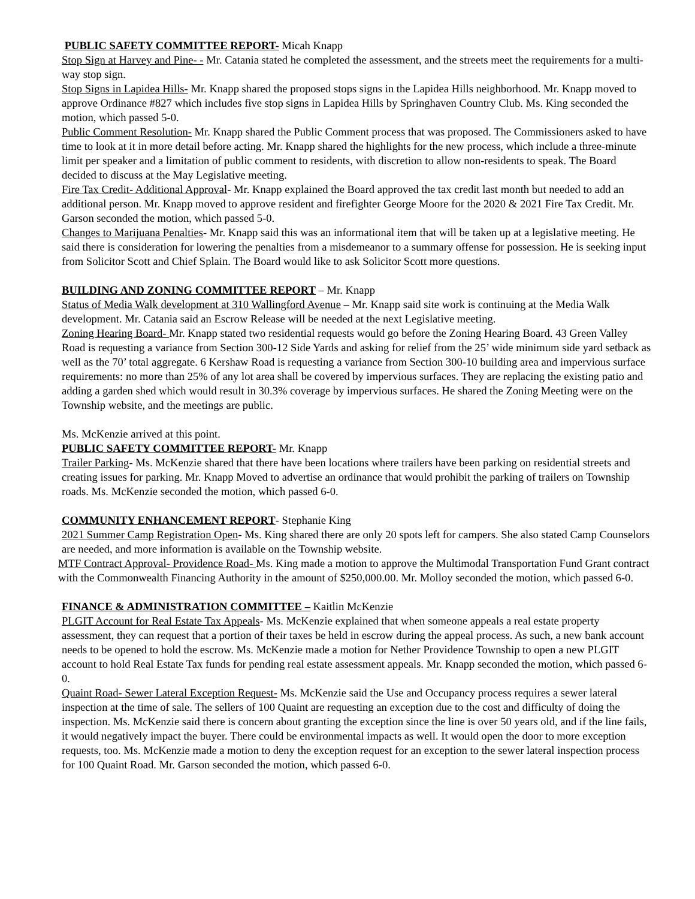PUBLIC SAFETY COMMITTEE REPORT- Micah Knapp
Stop Sign at Harvey and Pine- - Mr. Catania stated he completed the assessment, and the streets meet the requirements for a multi-way stop sign.
Stop Signs in Lapidea Hills- Mr. Knapp shared the proposed stops signs in the Lapidea Hills neighborhood. Mr. Knapp moved to approve Ordinance #827 which includes five stop signs in Lapidea Hills by Springhaven Country Club. Ms. King seconded the motion, which passed 5-0.
Public Comment Resolution- Mr. Knapp shared the Public Comment process that was proposed. The Commissioners asked to have time to look at it in more detail before acting. Mr. Knapp shared the highlights for the new process, which include a three-minute limit per speaker and a limitation of public comment to residents, with discretion to allow non-residents to speak. The Board decided to discuss at the May Legislative meeting.
Fire Tax Credit- Additional Approval- Mr. Knapp explained the Board approved the tax credit last month but needed to add an additional person. Mr. Knapp moved to approve resident and firefighter George Moore for the 2020 & 2021 Fire Tax Credit. Mr. Garson seconded the motion, which passed 5-0.
Changes to Marijuana Penalties- Mr. Knapp said this was an informational item that will be taken up at a legislative meeting. He said there is consideration for lowering the penalties from a misdemeanor to a summary offense for possession. He is seeking input from Solicitor Scott and Chief Splain. The Board would like to ask Solicitor Scott more questions.
BUILDING AND ZONING COMMITTEE REPORT – Mr. Knapp
Status of Media Walk development at 310 Wallingford Avenue – Mr. Knapp said site work is continuing at the Media Walk development. Mr. Catania said an Escrow Release will be needed at the next Legislative meeting.
Zoning Hearing Board- Mr. Knapp stated two residential requests would go before the Zoning Hearing Board. 43 Green Valley Road is requesting a variance from Section 300-12 Side Yards and asking for relief from the 25’ wide minimum side yard setback as well as the 70’ total aggregate. 6 Kershaw Road is requesting a variance from Section 300-10 building area and impervious surface requirements: no more than 25% of any lot area shall be covered by impervious surfaces. They are replacing the existing patio and adding a garden shed which would result in 30.3% coverage by impervious surfaces. He shared the Zoning Meeting were on the Township website, and the meetings are public.
Ms. McKenzie arrived at this point.
PUBLIC SAFETY COMMITTEE REPORT- Mr. Knapp
Trailer Parking- Ms. McKenzie shared that there have been locations where trailers have been parking on residential streets and creating issues for parking. Mr. Knapp Moved to advertise an ordinance that would prohibit the parking of trailers on Township roads. Ms. McKenzie seconded the motion, which passed 6-0.
COMMUNITY ENHANCEMENT REPORT- Stephanie King
2021 Summer Camp Registration Open- Ms. King shared there are only 20 spots left for campers. She also stated Camp Counselors are needed, and more information is available on the Township website.
MTF Contract Approval- Providence Road- Ms. King made a motion to approve the Multimodal Transportation Fund Grant contract with the Commonwealth Financing Authority in the amount of $250,000.00. Mr. Molloy seconded the motion, which passed 6-0.
FINANCE & ADMINISTRATION COMMITTEE – Kaitlin McKenzie
PLGIT Account for Real Estate Tax Appeals- Ms. McKenzie explained that when someone appeals a real estate property assessment, they can request that a portion of their taxes be held in escrow during the appeal process. As such, a new bank account needs to be opened to hold the escrow. Ms. McKenzie made a motion for Nether Providence Township to open a new PLGIT account to hold Real Estate Tax funds for pending real estate assessment appeals. Mr. Knapp seconded the motion, which passed 6-0.
Quaint Road- Sewer Lateral Exception Request- Ms. McKenzie said the Use and Occupancy process requires a sewer lateral inspection at the time of sale. The sellers of 100 Quaint are requesting an exception due to the cost and difficulty of doing the inspection. Ms. McKenzie said there is concern about granting the exception since the line is over 50 years old, and if the line fails, it would negatively impact the buyer. There could be environmental impacts as well. It would open the door to more exception requests, too. Ms. McKenzie made a motion to deny the exception request for an exception to the sewer lateral inspection process for 100 Quaint Road. Mr. Garson seconded the motion, which passed 6-0.